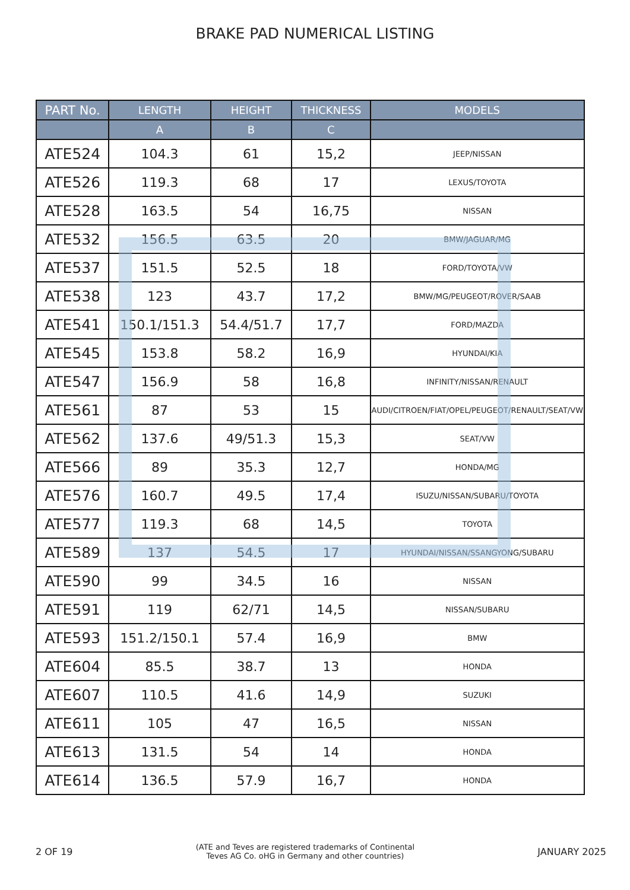BRAKE PAD NUMERICAL LISTING
| PART No. | LENGTH | HEIGHT | THICKNESS | MODELS |
| --- | --- | --- | --- | --- |
| | A | B | C | |
| ATE524 | 104.3 | 61 | 15,2 | JEEP/NISSAN |
| ATE526 | 119.3 | 68 | 17 | LEXUS/TOYOTA |
| ATE528 | 163.5 | 54 | 16,75 | NISSAN |
| ATE532 | 156.5 | 63.5 | 20 | BMW/JAGUAR/MG |
| ATE537 | 151.5 | 52.5 | 18 | FORD/TOYOTA/VW |
| ATE538 | 123 | 43.7 | 17,2 | BMW/MG/PEUGEOT/ROVER/SAAB |
| ATE541 | 150.1/151.3 | 54.4/51.7 | 17,7 | FORD/MAZDA |
| ATE545 | 153.8 | 58.2 | 16,9 | HYUNDAI/KIA |
| ATE547 | 156.9 | 58 | 16,8 | INFINITY/NISSAN/RENAULT |
| ATE561 | 87 | 53 | 15 | AUDI/CITROEN/FIAT/OPEL/PEUGEOT/RENAULT/SEAT/VW |
| ATE562 | 137.6 | 49/51.3 | 15,3 | SEAT/VW |
| ATE566 | 89 | 35.3 | 12,7 | HONDA/MG |
| ATE576 | 160.7 | 49.5 | 17,4 | ISUZU/NISSAN/SUBARU/TOYOTA |
| ATE577 | 119.3 | 68 | 14,5 | TOYOTA |
| ATE589 | 137 | 54.5 | 17 | HYUNDAI/NISSAN/SSANGYONG/SUBARU |
| ATE590 | 99 | 34.5 | 16 | NISSAN |
| ATE591 | 119 | 62/71 | 14,5 | NISSAN/SUBARU |
| ATE593 | 151.2/150.1 | 57.4 | 16,9 | BMW |
| ATE604 | 85.5 | 38.7 | 13 | HONDA |
| ATE607 | 110.5 | 41.6 | 14,9 | SUZUKI |
| ATE611 | 105 | 47 | 16,5 | NISSAN |
| ATE613 | 131.5 | 54 | 14 | HONDA |
| ATE614 | 136.5 | 57.9 | 16,7 | HONDA |
2 OF 19 (ATE and Teves are registered trademarks of Continental
Teves AG Co. oHG in Germany and other countries) JANUARY 2025